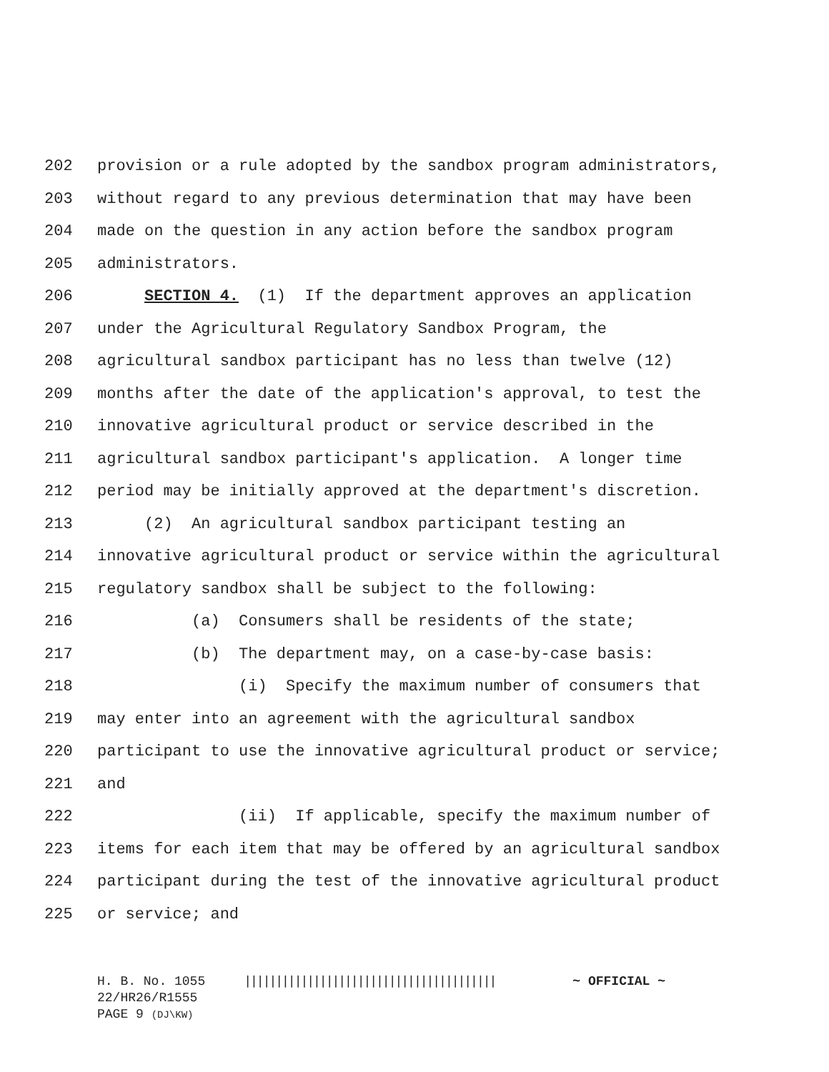202 provision or a rule adopted by the sandbox program administrators,
203 without regard to any previous determination that may have been
204 made on the question in any action before the sandbox program
205 administrators.
206 SECTION 4. (1) If the department approves an application
207 under the Agricultural Regulatory Sandbox Program, the
208 agricultural sandbox participant has no less than twelve (12)
209 months after the date of the application's approval, to test the
210 innovative agricultural product or service described in the
211 agricultural sandbox participant's application. A longer time
212 period may be initially approved at the department's discretion.
213 (2) An agricultural sandbox participant testing an
214 innovative agricultural product or service within the agricultural
215 regulatory sandbox shall be subject to the following:
216 (a) Consumers shall be residents of the state;
217 (b) The department may, on a case-by-case basis:
218 (i) Specify the maximum number of consumers that
219 may enter into an agreement with the agricultural sandbox
220 participant to use the innovative agricultural product or service;
221 and
222 (ii) If applicable, specify the maximum number of
223 items for each item that may be offered by an agricultural sandbox
224 participant during the test of the innovative agricultural product
225 or service; and
H. B. No. 1055 |||||||||||||||||||||||||||||||||||||||| ~ OFFICIAL ~ 22/HR26/R1555 PAGE 9 (DJ\KW)